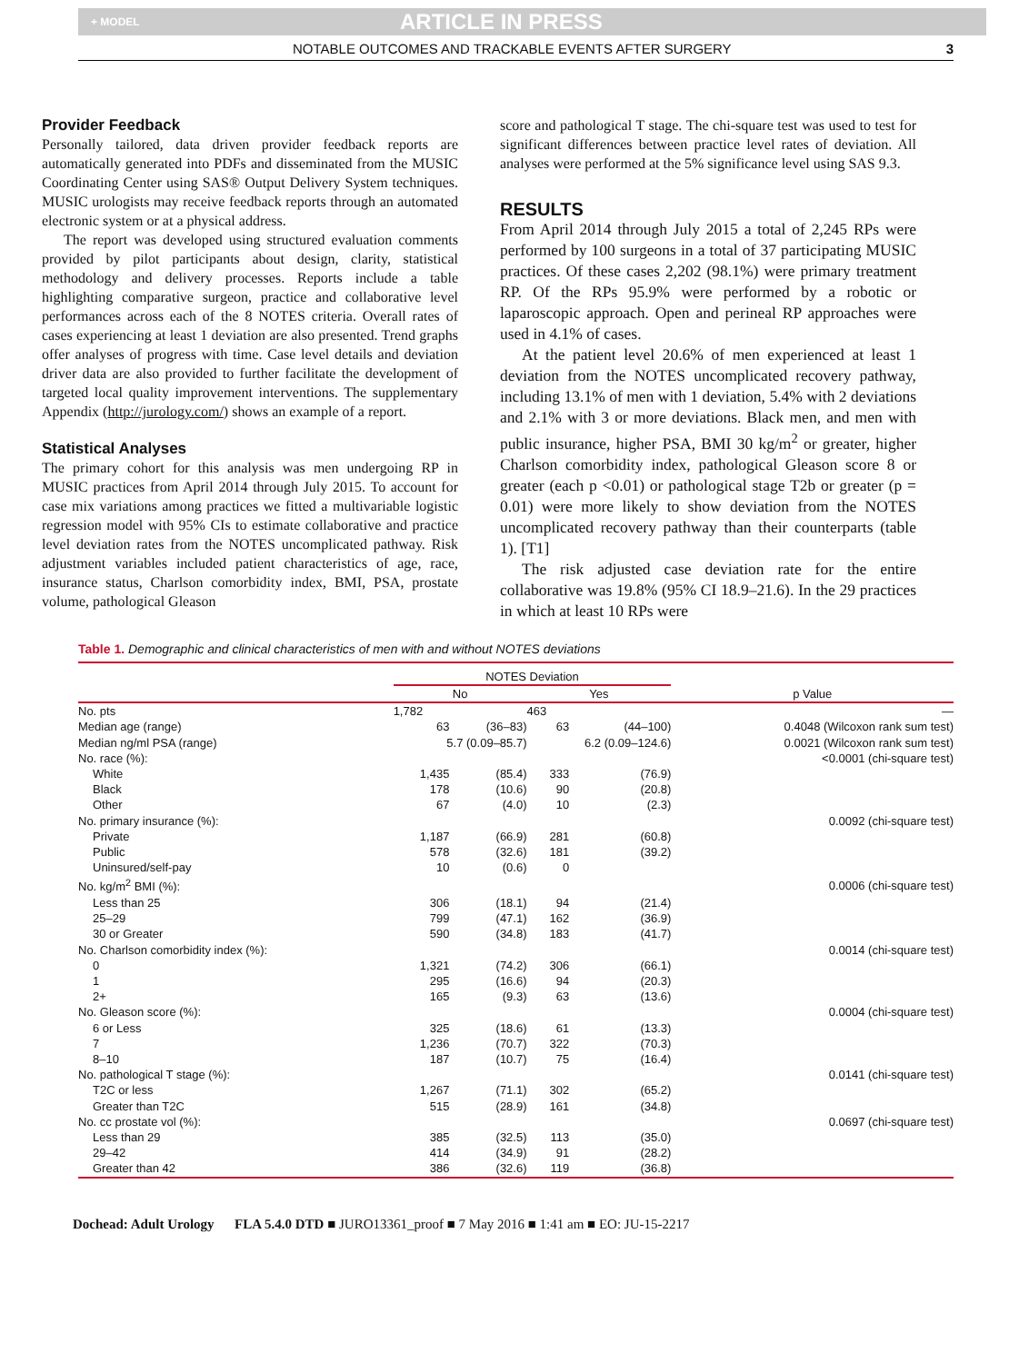+ MODEL ARTICLE IN PRESS
NOTABLE OUTCOMES AND TRACKABLE EVENTS AFTER SURGERY 3
Provider Feedback
Personally tailored, data driven provider feedback reports are automatically generated into PDFs and disseminated from the MUSIC Coordinating Center using SAS® Output Delivery System techniques. MUSIC urologists may receive feedback reports through an automated electronic system or at a physical address.
The report was developed using structured evaluation comments provided by pilot participants about design, clarity, statistical methodology and delivery processes. Reports include a table highlighting comparative surgeon, practice and collaborative level performances across each of the 8 NOTES criteria. Overall rates of cases experiencing at least 1 deviation are also presented. Trend graphs offer analyses of progress with time. Case level details and deviation driver data are also provided to further facilitate the development of targeted local quality improvement interventions. The supplementary Appendix (http://jurology.com/) shows an example of a report.
Statistical Analyses
The primary cohort for this analysis was men undergoing RP in MUSIC practices from April 2014 through July 2015. To account for case mix variations among practices we fitted a multivariable logistic regression model with 95% CIs to estimate collaborative and practice level deviation rates from the NOTES uncomplicated pathway. Risk adjustment variables included patient characteristics of age, race, insurance status, Charlson comorbidity index, BMI, PSA, prostate volume, pathological Gleason
score and pathological T stage. The chi-square test was used to test for significant differences between practice level rates of deviation. All analyses were performed at the 5% significance level using SAS 9.3.
RESULTS
From April 2014 through July 2015 a total of 2,245 RPs were performed by 100 surgeons in a total of 37 participating MUSIC practices. Of these cases 2,202 (98.1%) were primary treatment RP. Of the RPs 95.9% were performed by a robotic or laparoscopic approach. Open and perineal RP approaches were used in 4.1% of cases.
At the patient level 20.6% of men experienced at least 1 deviation from the NOTES uncomplicated recovery pathway, including 13.1% of men with 1 deviation, 5.4% with 2 deviations and 2.1% with 3 or more deviations. Black men, and men with public insurance, higher PSA, BMI 30 kg/m<sup>2</sup> or greater, higher Charlson comorbidity index, pathological Gleason score 8 or greater (each p <0.01) or pathological stage T2b or greater (p = 0.01) were more likely to show deviation from the NOTES uncomplicated recovery pathway than their counterparts (table 1). [T1]
The risk adjusted case deviation rate for the entire collaborative was 19.8% (95% CI 18.9–21.6). In the 29 practices in which at least 10 RPs were
Table 1. Demographic and clinical characteristics of men with and without NOTES deviations
| | NOTES Deviation | | | | |
| --- | --- | --- | --- | --- | --- |
| | No | | Yes | | p Value |
| No. pts | 1,782 | | 463 | | — |
| Median age (range) | 63 | (36–83) | 63 | (44–100) | 0.4048 (Wilcoxon rank sum test) |
| Median ng/ml PSA (range) | 5.7 (0.09–85.7) | | 6.2 (0.09–124.6) | | 0.0021 (Wilcoxon rank sum test) |
| No. race (%): | | | | | <0.0001 (chi-square test) |
| White | 1,435 | (85.4) | 333 | (76.9) | |
| Black | 178 | (10.6) | 90 | (20.8) | |
| Other | 67 | (4.0) | 10 | (2.3) | |
| No. primary insurance (%): | | | | | 0.0092 (chi-square test) |
| Private | 1,187 | (66.9) | 281 | (60.8) | |
| Public | 578 | (32.6) | 181 | (39.2) | |
| Uninsured/self-pay | 10 | (0.6) | 0 | | |
| No. kg/m<sup>2</sup> BMI (%): | | | | | 0.0006 (chi-square test) |
| Less than 25 | 306 | (18.1) | 94 | (21.4) | |
| 25–29 | 799 | (47.1) | 162 | (36.9) | |
| 30 or Greater | 590 | (34.8) | 183 | (41.7) | |
| No. Charlson comorbidity index (%): | | | | | 0.0014 (chi-square test) |
| 0 | 1,321 | (74.2) | 306 | (66.1) | |
| 1 | 295 | (16.6) | 94 | (20.3) | |
| 2+ | 165 | (9.3) | 63 | (13.6) | |
| No. Gleason score (%): | | | | | 0.0004 (chi-square test) |
| 6 or Less | 325 | (18.6) | 61 | (13.3) | |
| 7 | 1,236 | (70.7) | 322 | (70.3) | |
| 8–10 | 187 | (10.7) | 75 | (16.4) | |
| No. pathological T stage (%): | | | | | 0.0141 (chi-square test) |
| T2C or less | 1,267 | (71.1) | 302 | (65.2) | |
| Greater than T2C | 515 | (28.9) | 161 | (34.8) | |
| No. cc prostate vol (%): | | | | | 0.0697 (chi-square test) |
| Less than 29 | 385 | (32.5) | 113 | (35.0) | |
| 29–42 | 414 | (34.9) | 91 | (28.2) | |
| Greater than 42 | 386 | (32.6) | 119 | (36.8) | |
Dochead: Adult Urology FLA 5.4.0 DTD ■ JURO13361_proof ■ 7 May 2016 ■ 1:41 am ■ EO: JU-15-2217